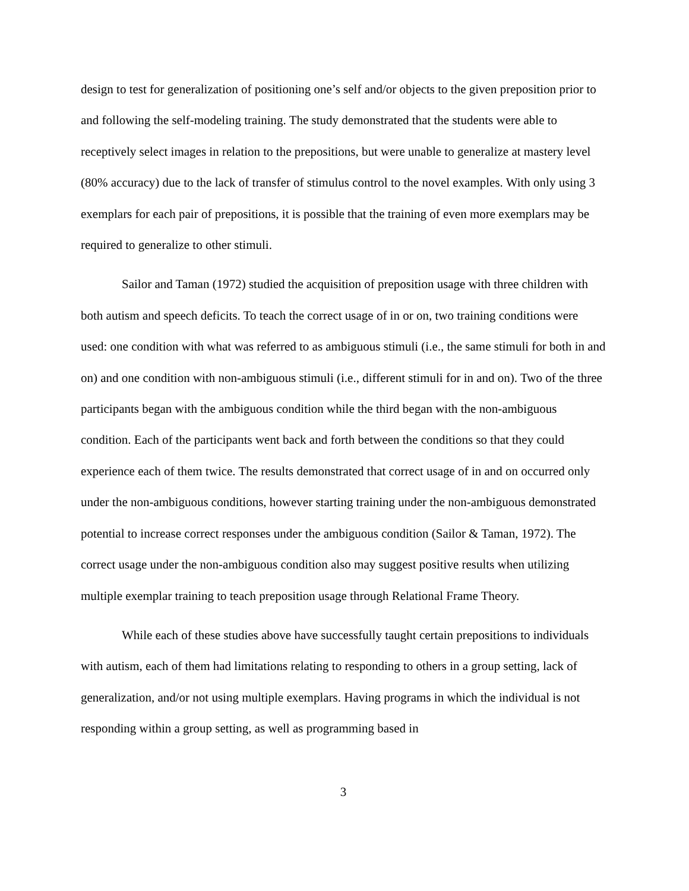design to test for generalization of positioning one’s self and/or objects to the given preposition prior to and following the self-modeling training. The study demonstrated that the students were able to receptively select images in relation to the prepositions, but were unable to generalize at mastery level (80% accuracy) due to the lack of transfer of stimulus control to the novel examples. With only using 3 exemplars for each pair of prepositions, it is possible that the training of even more exemplars may be required to generalize to other stimuli.
Sailor and Taman (1972) studied the acquisition of preposition usage with three children with both autism and speech deficits. To teach the correct usage of in or on, two training conditions were used: one condition with what was referred to as ambiguous stimuli (i.e., the same stimuli for both in and on) and one condition with non-ambiguous stimuli (i.e., different stimuli for in and on). Two of the three participants began with the ambiguous condition while the third began with the non-ambiguous condition. Each of the participants went back and forth between the conditions so that they could experience each of them twice. The results demonstrated that correct usage of in and on occurred only under the non-ambiguous conditions, however starting training under the non-ambiguous demonstrated potential to increase correct responses under the ambiguous condition (Sailor & Taman, 1972). The correct usage under the non-ambiguous condition also may suggest positive results when utilizing multiple exemplar training to teach preposition usage through Relational Frame Theory.
While each of these studies above have successfully taught certain prepositions to individuals with autism, each of them had limitations relating to responding to others in a group setting, lack of generalization, and/or not using multiple exemplars. Having programs in which the individual is not responding within a group setting, as well as programming based in
3